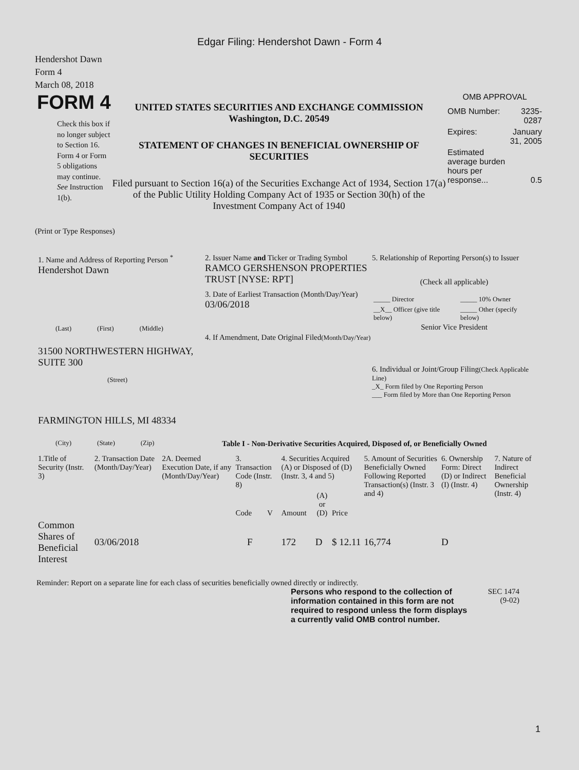Edgar Filing: Hendershot Dawn - Form 4
Hendershot Dawn
Form 4
March 08, 2018
FORM 4
Check this box if no longer subject to Section 16. Form 4 or Form 5 obligations may continue. See Instruction 1(b).
UNITED STATES SECURITIES AND EXCHANGE COMMISSION
Washington, D.C. 20549
STATEMENT OF CHANGES IN BENEFICIAL OWNERSHIP OF SECURITIES
Filed pursuant to Section 16(a) of the Securities Exchange Act of 1934, Section 17(a) of the Public Utility Holding Company Act of 1935 or Section 30(h) of the Investment Company Act of 1940
OMB APPROVAL
| OMB Number: | 3235-0287 |
| Expires: | January 31, 2005 |
| Estimated average burden hours per response... | 0.5 |
(Print or Type Responses)
1. Name and Address of Reporting Person <sup>*</sup>
Hendershot Dawn
(Last) (First) (Middle)
31500 NORTHWESTERN HIGHWAY, SUITE 300
(Street)
FARMINGTON HILLS, MI 48334
(City) (State) (Zip)
2. Issuer Name and Ticker or Trading Symbol
RAMCO GERSHENSON PROPERTIES TRUST [NYSE: RPT]
3. Date of Earliest Transaction (Month/Day/Year)
03/06/2018
4. If Amendment, Date Original Filed(Month/Day/Year)
5. Relationship of Reporting Person(s) to Issuer
(Check all applicable)
| _____ Director | _____ 10% Owner |
| __X__ Officer (give title below) | _____ Other (specify below) |
Senior Vice President
6. Individual or Joint/Group Filing(Check Applicable Line)
_X_ Form filed by One Reporting Person
___ Form filed by More than One Reporting Person
Table I - Non-Derivative Securities Acquired, Disposed of, or Beneficially Owned
| 1.Title of Security (Instr. 3) | 2. Transaction Date (Month/Day/Year) | 2A. Deemed Execution Date, if any (Month/Day/Year) | 3. Transaction Code (Instr. 8) | | 4. Securities Acquired (A) or Disposed of (D) (Instr. 3, 4 and 5) | | | 5. Amount of Securities Beneficially Owned Following Reported Transaction(s) (Instr. 3 and 4) | 6. Ownership Form: Direct (D) or Indirect (I) (Instr. 4) | 7. Nature of Indirect Beneficial Ownership (Instr. 4) |
| --- | --- | --- | --- | --- | --- | --- | --- | --- | --- | --- |
| | | | Code | V | Amount | (A) or (D) | Price | | | |
| Common Shares of Beneficial Interest | 03/06/2018 | | F | | 172 | D | $ 12.11 | 16,774 | D | |
Reminder: Report on a separate line for each class of securities beneficially owned directly or indirectly.
Persons who respond to the collection of information contained in this form are not required to respond unless the form displays a currently valid OMB control number.
SEC 1474
(9-02)
1